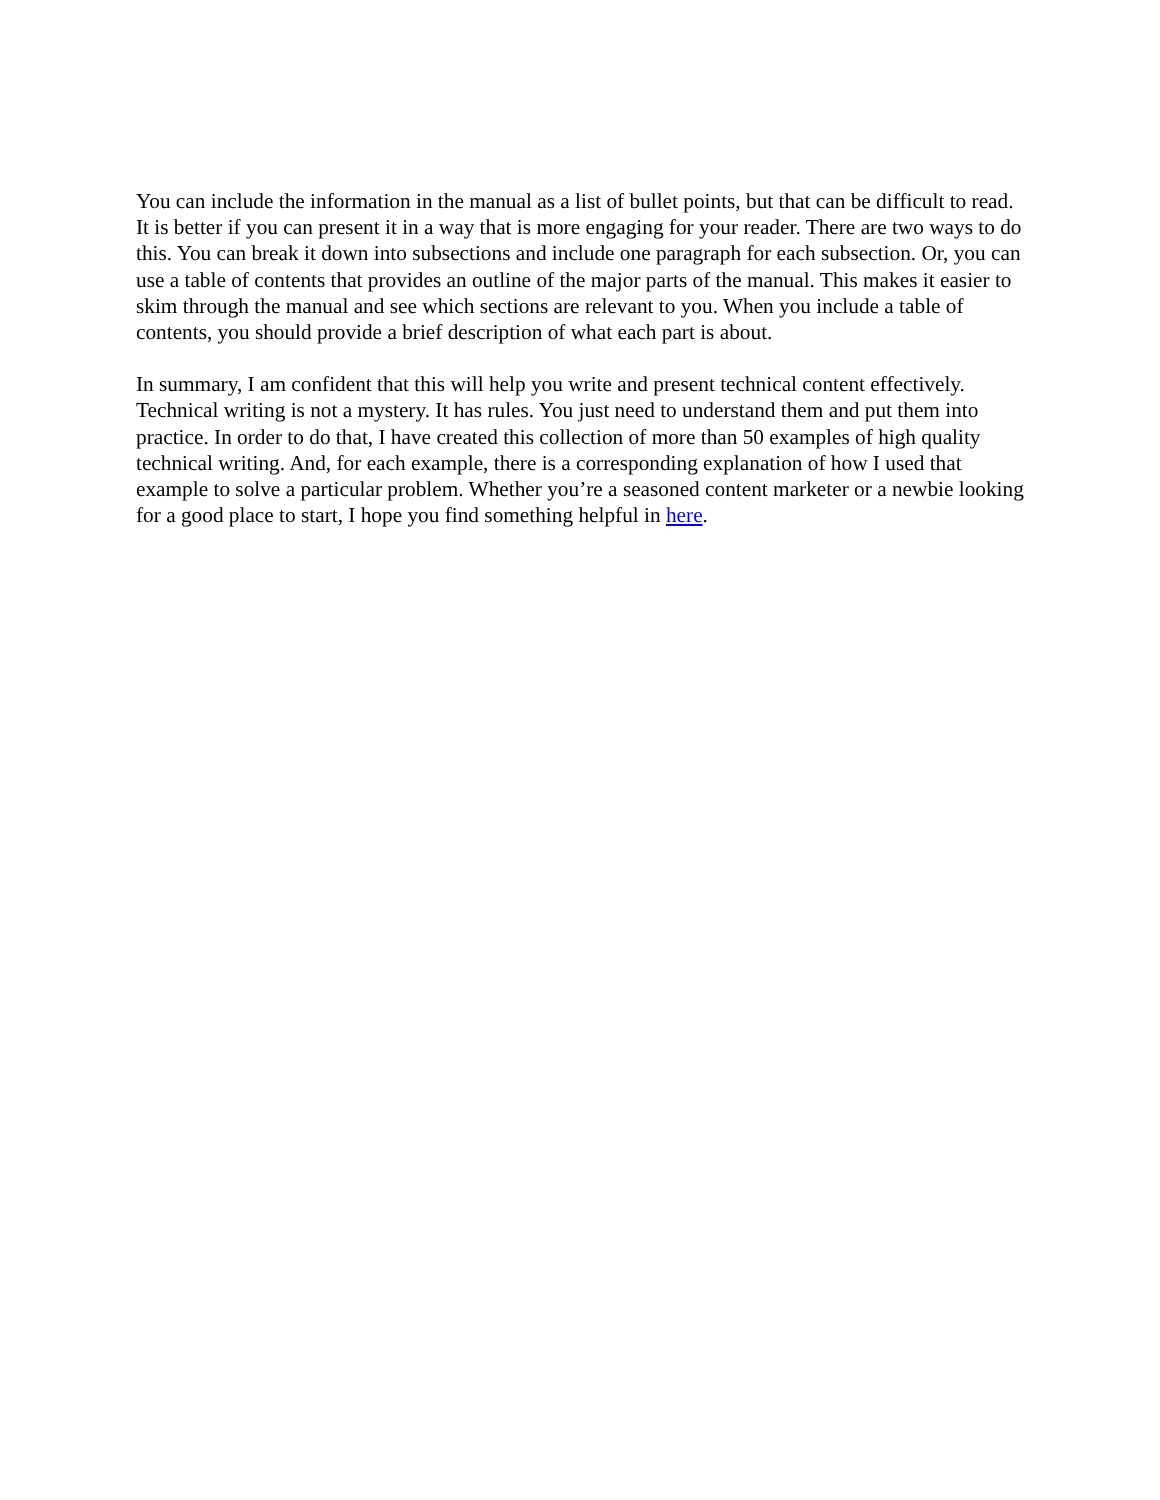You can include the information in the manual as a list of bullet points, but that can be difficult to read. It is better if you can present it in a way that is more engaging for your reader. There are two ways to do this. You can break it down into subsections and include one paragraph for each subsection. Or, you can use a table of contents that provides an outline of the major parts of the manual. This makes it easier to skim through the manual and see which sections are relevant to you. When you include a table of contents, you should provide a brief description of what each part is about.
In summary, I am confident that this will help you write and present technical content effectively. Technical writing is not a mystery. It has rules. You just need to understand them and put them into practice. In order to do that, I have created this collection of more than 50 examples of high quality technical writing. And, for each example, there is a corresponding explanation of how I used that example to solve a particular problem. Whether you’re a seasoned content marketer or a newbie looking for a good place to start, I hope you find something helpful in here.